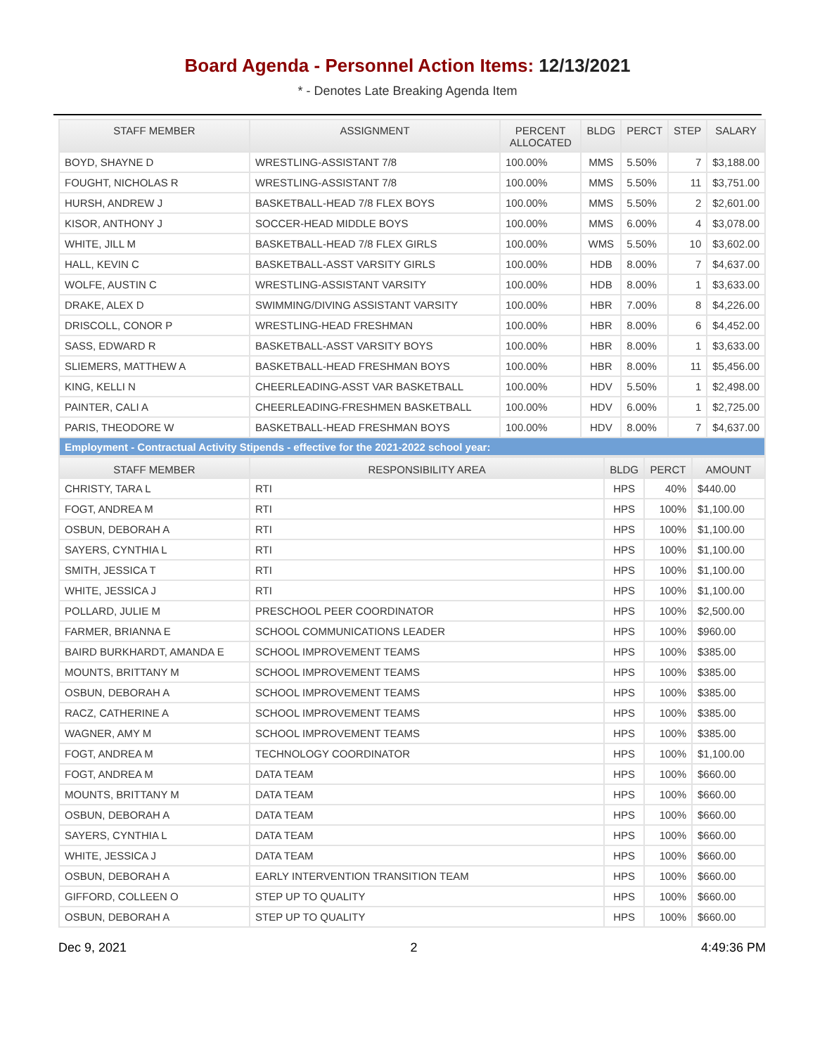Board Agenda - Personnel Action Items: 12/13/2021
* - Denotes Late Breaking Agenda Item
| STAFF MEMBER | ASSIGNMENT | PERCENT ALLOCATED | BLDG | PERCT | STEP | SALARY |
| --- | --- | --- | --- | --- | --- | --- |
| BOYD, SHAYNE D | WRESTLING-ASSISTANT 7/8 | 100.00% | MMS | 5.50% | 7 | $3,188.00 |
| FOUGHT, NICHOLAS R | WRESTLING-ASSISTANT 7/8 | 100.00% | MMS | 5.50% | 11 | $3,751.00 |
| HURSH, ANDREW J | BASKETBALL-HEAD 7/8 FLEX BOYS | 100.00% | MMS | 5.50% | 2 | $2,601.00 |
| KISOR, ANTHONY J | SOCCER-HEAD MIDDLE BOYS | 100.00% | MMS | 6.00% | 4 | $3,078.00 |
| WHITE, JILL M | BASKETBALL-HEAD 7/8 FLEX GIRLS | 100.00% | WMS | 5.50% | 10 | $3,602.00 |
| HALL, KEVIN C | BASKETBALL-ASST VARSITY GIRLS | 100.00% | HDB | 8.00% | 7 | $4,637.00 |
| WOLFE, AUSTIN C | WRESTLING-ASSISTANT VARSITY | 100.00% | HDB | 8.00% | 1 | $3,633.00 |
| DRAKE, ALEX D | SWIMMING/DIVING ASSISTANT VARSITY | 100.00% | HBR | 7.00% | 8 | $4,226.00 |
| DRISCOLL, CONOR P | WRESTLING-HEAD FRESHMAN | 100.00% | HBR | 8.00% | 6 | $4,452.00 |
| SASS, EDWARD R | BASKETBALL-ASST VARSITY BOYS | 100.00% | HBR | 8.00% | 1 | $3,633.00 |
| SLIEMERS, MATTHEW A | BASKETBALL-HEAD FRESHMAN BOYS | 100.00% | HBR | 8.00% | 11 | $5,456.00 |
| KING, KELLI N | CHEERLEADING-ASST VAR BASKETBALL | 100.00% | HDV | 5.50% | 1 | $2,498.00 |
| PAINTER, CALI A | CHEERLEADING-FRESHMEN BASKETBALL | 100.00% | HDV | 6.00% | 1 | $2,725.00 |
| PARIS, THEODORE W | BASKETBALL-HEAD FRESHMAN BOYS | 100.00% | HDV | 8.00% | 7 | $4,637.00 |
| Employment - Contractual Activity Stipends - effective for the 2021-2022 school year: | | | | | | |
| STAFF MEMBER | RESPONSIBILITY AREA | BLDG | PERCT | AMOUNT |
| --- | --- | --- | --- | --- |
| CHRISTY, TARA L | RTI | HPS | 40% | $440.00 |
| FOGT, ANDREA M | RTI | HPS | 100% | $1,100.00 |
| OSBUN, DEBORAH A | RTI | HPS | 100% | $1,100.00 |
| SAYERS, CYNTHIA L | RTI | HPS | 100% | $1,100.00 |
| SMITH, JESSICA T | RTI | HPS | 100% | $1,100.00 |
| WHITE, JESSICA J | RTI | HPS | 100% | $1,100.00 |
| POLLARD, JULIE M | PRESCHOOL PEER COORDINATOR | HPS | 100% | $2,500.00 |
| FARMER, BRIANNA E | SCHOOL COMMUNICATIONS LEADER | HPS | 100% | $960.00 |
| BAIRD BURKHARDT, AMANDA E | SCHOOL IMPROVEMENT TEAMS | HPS | 100% | $385.00 |
| MOUNTS, BRITTANY M | SCHOOL IMPROVEMENT TEAMS | HPS | 100% | $385.00 |
| OSBUN, DEBORAH A | SCHOOL IMPROVEMENT TEAMS | HPS | 100% | $385.00 |
| RACZ, CATHERINE A | SCHOOL IMPROVEMENT TEAMS | HPS | 100% | $385.00 |
| WAGNER, AMY M | SCHOOL IMPROVEMENT TEAMS | HPS | 100% | $385.00 |
| FOGT, ANDREA M | TECHNOLOGY COORDINATOR | HPS | 100% | $1,100.00 |
| FOGT, ANDREA M | DATA TEAM | HPS | 100% | $660.00 |
| MOUNTS, BRITTANY M | DATA TEAM | HPS | 100% | $660.00 |
| OSBUN, DEBORAH A | DATA TEAM | HPS | 100% | $660.00 |
| SAYERS, CYNTHIA L | DATA TEAM | HPS | 100% | $660.00 |
| WHITE, JESSICA J | DATA TEAM | HPS | 100% | $660.00 |
| OSBUN, DEBORAH A | EARLY INTERVENTION TRANSITION TEAM | HPS | 100% | $660.00 |
| GIFFORD, COLLEEN O | STEP UP TO QUALITY | HPS | 100% | $660.00 |
| OSBUN, DEBORAH A | STEP UP TO QUALITY | HPS | 100% | $660.00 |
Dec 9, 2021 2 4:49:36 PM